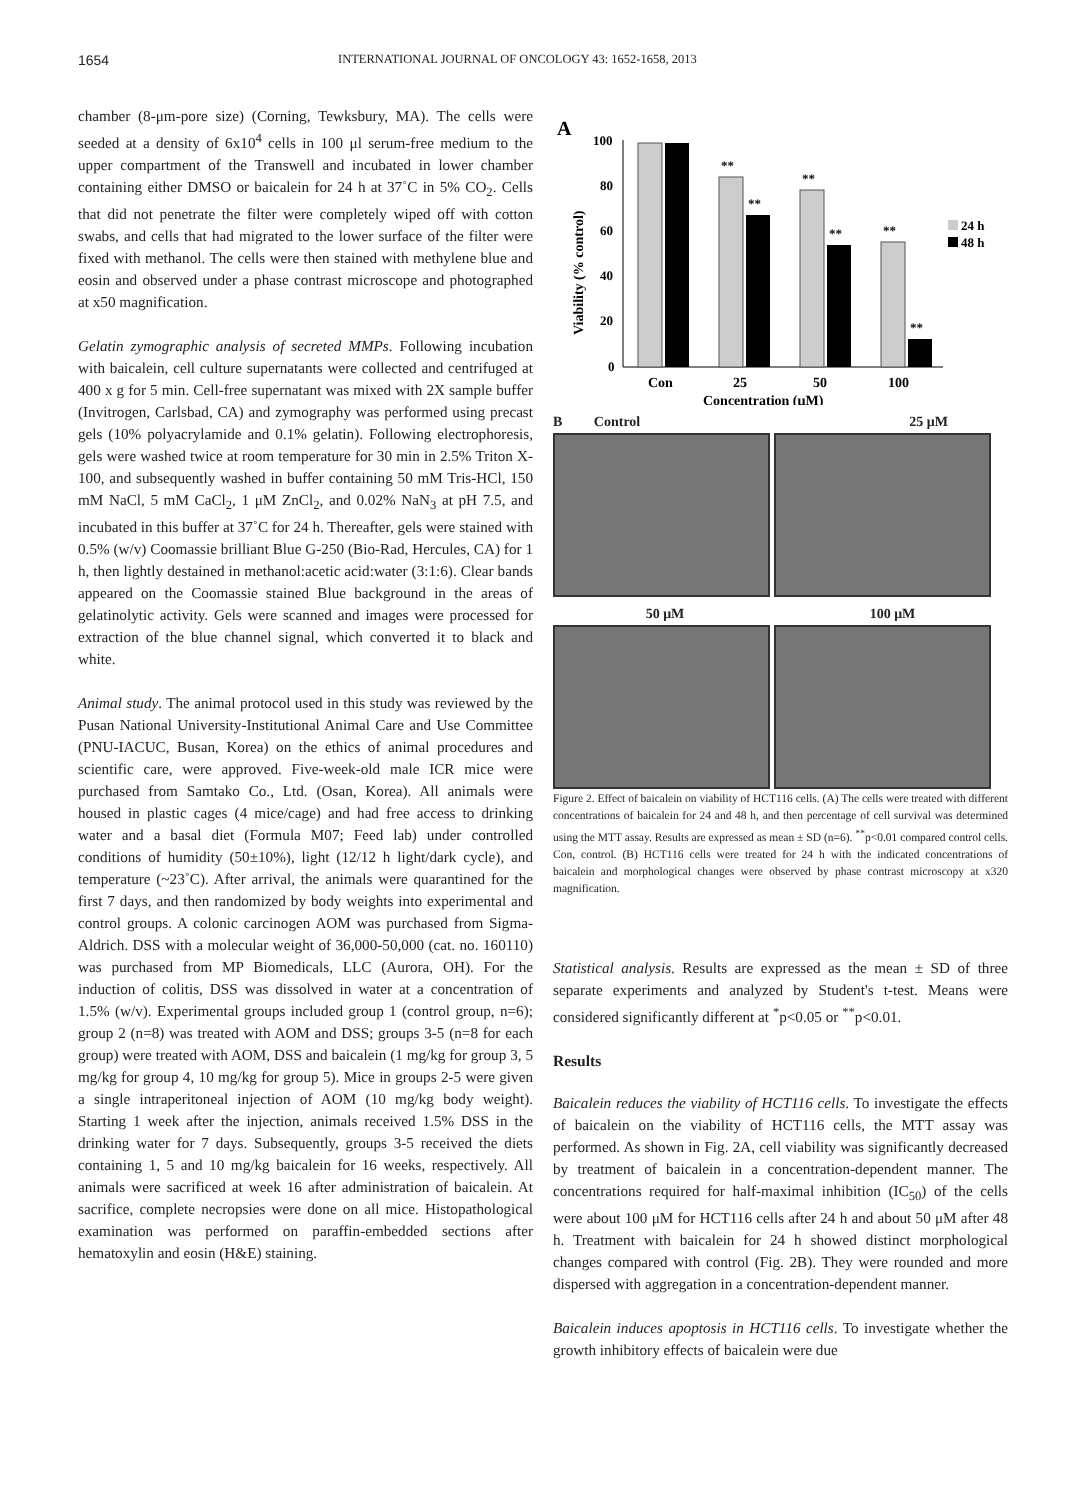1654 INTERNATIONAL JOURNAL OF ONCOLOGY 43: 1652-1658, 2013
chamber (8-μm-pore size) (Corning, Tewksbury, MA). The cells were seeded at a density of 6x10<sup>4</sup> cells in 100 μl serum-free medium to the upper compartment of the Transwell and incubated in lower chamber containing either DMSO or baicalein for 24 h at 37˚C in 5% CO<sub>2</sub>. Cells that did not penetrate the filter were completely wiped off with cotton swabs, and cells that had migrated to the lower surface of the filter were fixed with methanol. The cells were then stained with methylene blue and eosin and observed under a phase contrast microscope and photographed at x50 magnification.
Gelatin zymographic analysis of secreted MMPs. Following incubation with baicalein, cell culture supernatants were collected and centrifuged at 400 x g for 5 min. Cell-free supernatant was mixed with 2X sample buffer (Invitrogen, Carlsbad, CA) and zymography was performed using precast gels (10% polyacrylamide and 0.1% gelatin). Following electrophoresis, gels were washed twice at room temperature for 30 min in 2.5% Triton X-100, and subsequently washed in buffer containing 50 mM Tris-HCl, 150 mM NaCl, 5 mM CaCl<sub>2</sub>, 1 μM ZnCl<sub>2</sub>, and 0.02% NaN<sub>3</sub> at pH 7.5, and incubated in this buffer at 37˚C for 24 h. Thereafter, gels were stained with 0.5% (w/v) Coomassie brilliant Blue G-250 (Bio-Rad, Hercules, CA) for 1 h, then lightly destained in methanol:acetic acid:water (3:1:6). Clear bands appeared on the Coomassie stained Blue background in the areas of gelatinolytic activity. Gels were scanned and images were processed for extraction of the blue channel signal, which converted it to black and white.
Animal study. The animal protocol used in this study was reviewed by the Pusan National University-Institutional Animal Care and Use Committee (PNU-IACUC, Busan, Korea) on the ethics of animal procedures and scientific care, were approved. Five-week-old male ICR mice were purchased from Samtako Co., Ltd. (Osan, Korea). All animals were housed in plastic cages (4 mice/cage) and had free access to drinking water and a basal diet (Formula M07; Feed lab) under controlled conditions of humidity (50±10%), light (12/12 h light/dark cycle), and temperature (~23˚C). After arrival, the animals were quarantined for the first 7 days, and then randomized by body weights into experimental and control groups. A colonic carcinogen AOM was purchased from Sigma-Aldrich. DSS with a molecular weight of 36,000-50,000 (cat. no. 160110) was purchased from MP Biomedicals, LLC (Aurora, OH). For the induction of colitis, DSS was dissolved in water at a concentration of 1.5% (w/v). Experimental groups included group 1 (control group, n=6); group 2 (n=8) was treated with AOM and DSS; groups 3-5 (n=8 for each group) were treated with AOM, DSS and baicalein (1 mg/kg for group 3, 5 mg/kg for group 4, 10 mg/kg for group 5). Mice in groups 2-5 were given a single intraperitoneal injection of AOM (10 mg/kg body weight). Starting 1 week after the injection, animals received 1.5% DSS in the drinking water for 7 days. Subsequently, groups 3-5 received the diets containing 1, 5 and 10 mg/kg baicalein for 16 weeks, respectively. All animals were sacrificed at week 16 after administration of baicalein. At sacrifice, complete necropsies were done on all mice. Histopathological examination was performed on paraffin-embedded sections after hematoxylin and eosin (H&E) staining.
A
Viability (% control)
100
80
60
40
20
0
**
**
**
**
**
**
24 h
48 h
Con
25
50
100
Concentration (μM)
B Control 25 μM
50 μM 100 μM
Figure 2. Effect of baicalein on viability of HCT116 cells. (A) The cells were treated with different concentrations of baicalein for 24 and 48 h, and then percentage of cell survival was determined using the MTT assay. Results are expressed as mean ± SD (n=6). <sup>**</sup>p<0.01 compared control cells. Con, control. (B) HCT116 cells were treated for 24 h with the indicated concentrations of baicalein and morphological changes were observed by phase contrast microscopy at x320 magnification.
Statistical analysis. Results are expressed as the mean ± SD of three separate experiments and analyzed by Student's t-test. Means were considered significantly different at <sup>*</sup>p<0.05 or <sup>**</sup>p<0.01.
Results
Baicalein reduces the viability of HCT116 cells. To investigate the effects of baicalein on the viability of HCT116 cells, the MTT assay was performed. As shown in Fig. 2A, cell viability was significantly decreased by treatment of baicalein in a concentration-dependent manner. The concentrations required for half-maximal inhibition (IC<sub>50</sub>) of the cells were about 100 μM for HCT116 cells after 24 h and about 50 μM after 48 h. Treatment with baicalein for 24 h showed distinct morphological changes compared with control (Fig. 2B). They were rounded and more dispersed with aggregation in a concentration-dependent manner.
Baicalein induces apoptosis in HCT116 cells. To investigate whether the growth inhibitory effects of baicalein were due